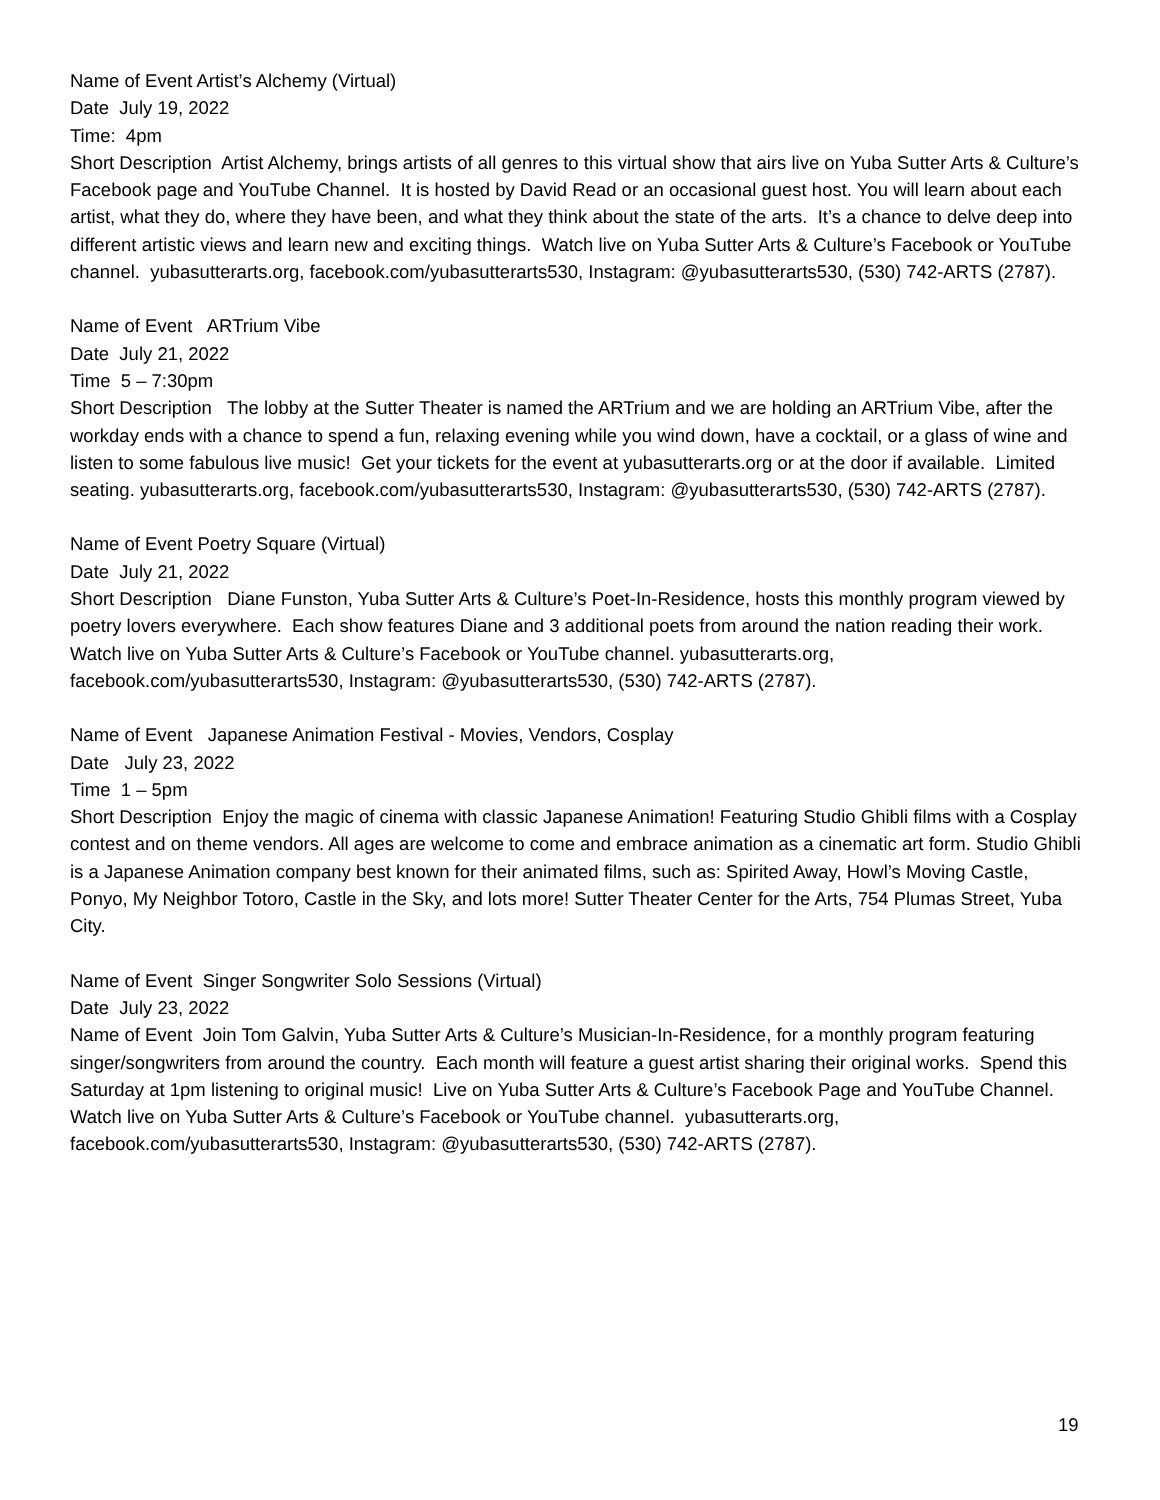Name of Event Artist’s Alchemy (Virtual)
Date July 19, 2022
Time: 4pm
Short Description Artist Alchemy, brings artists of all genres to this virtual show that airs live on Yuba Sutter Arts & Culture’s Facebook page and YouTube Channel. It is hosted by David Read or an occasional guest host. You will learn about each artist, what they do, where they have been, and what they think about the state of the arts. It’s a chance to delve deep into different artistic views and learn new and exciting things. Watch live on Yuba Sutter Arts & Culture’s Facebook or YouTube channel. yubasutterarts.org, facebook.com/yubasutterarts530, Instagram: @yubasutterarts530, (530) 742-ARTS (2787).
Name of Event ARTrium Vibe
Date July 21, 2022
Time 5 – 7:30pm
Short Description The lobby at the Sutter Theater is named the ARTrium and we are holding an ARTrium Vibe, after the workday ends with a chance to spend a fun, relaxing evening while you wind down, have a cocktail, or a glass of wine and listen to some fabulous live music! Get your tickets for the event at yubasutterarts.org or at the door if available. Limited seating. yubasutterarts.org, facebook.com/yubasutterarts530, Instagram: @yubasutterarts530, (530) 742-ARTS (2787).
Name of Event Poetry Square (Virtual)
Date July 21, 2022
Short Description Diane Funston, Yuba Sutter Arts & Culture’s Poet-In-Residence, hosts this monthly program viewed by poetry lovers everywhere. Each show features Diane and 3 additional poets from around the nation reading their work. Watch live on Yuba Sutter Arts & Culture’s Facebook or YouTube channel. yubasutterarts.org, facebook.com/yubasutterarts530, Instagram: @yubasutterarts530, (530) 742-ARTS (2787).
Name of Event Japanese Animation Festival - Movies, Vendors, Cosplay
Date July 23, 2022
Time 1 – 5pm
Short Description Enjoy the magic of cinema with classic Japanese Animation! Featuring Studio Ghibli films with a Cosplay contest and on theme vendors. All ages are welcome to come and embrace animation as a cinematic art form. Studio Ghibli is a Japanese Animation company best known for their animated films, such as: Spirited Away, Howl’s Moving Castle, Ponyo, My Neighbor Totoro, Castle in the Sky, and lots more! Sutter Theater Center for the Arts, 754 Plumas Street, Yuba City.
Name of Event Singer Songwriter Solo Sessions (Virtual)
Date July 23, 2022
Name of Event Join Tom Galvin, Yuba Sutter Arts & Culture’s Musician-In-Residence, for a monthly program featuring singer/songwriters from around the country. Each month will feature a guest artist sharing their original works. Spend this Saturday at 1pm listening to original music! Live on Yuba Sutter Arts & Culture’s Facebook Page and YouTube Channel. Watch live on Yuba Sutter Arts & Culture’s Facebook or YouTube channel. yubasutterarts.org, facebook.com/yubasutterarts530, Instagram: @yubasutterarts530, (530) 742-ARTS (2787).
19